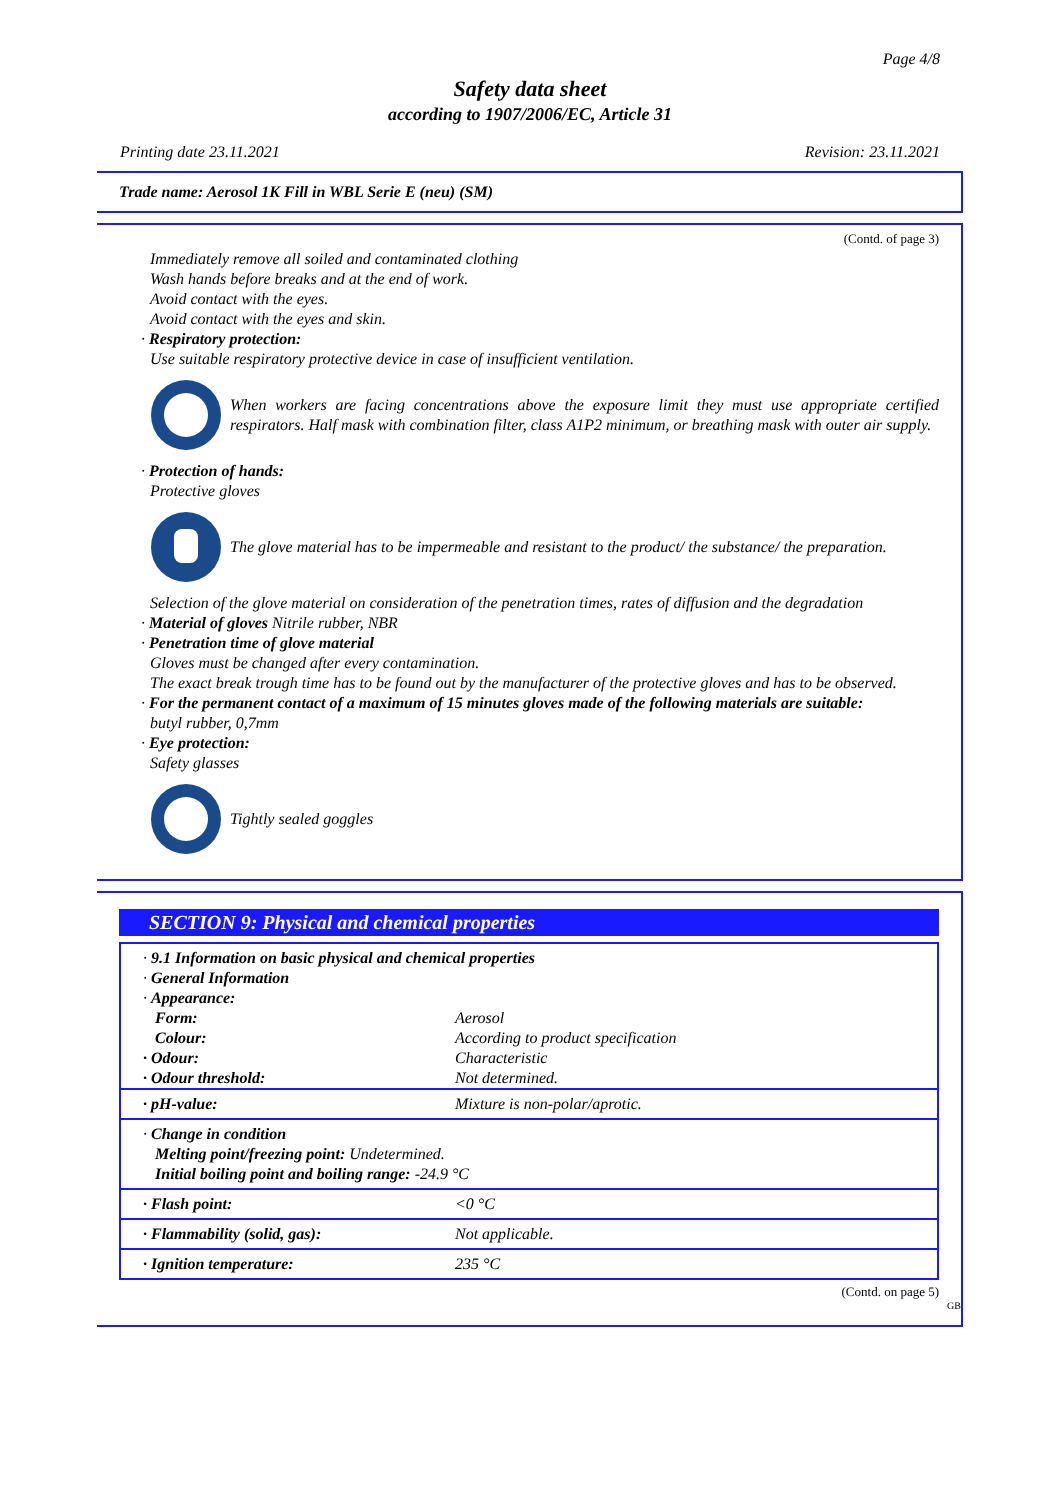Page 4/8
Safety data sheet
according to 1907/2006/EC, Article 31
Printing date 23.11.2021 Revision: 23.11.2021
Trade name: Aerosol 1K Fill in WBL Serie E (neu) (SM)
(Contd. of page 3)
Immediately remove all soiled and contaminated clothing
Wash hands before breaks and at the end of work.
Avoid contact with the eyes.
Avoid contact with the eyes and skin.
· Respiratory protection:
Use suitable respiratory protective device in case of insufficient ventilation.
When workers are facing concentrations above the exposure limit they must use appropriate certified respirators. Half mask with combination filter, class A1P2 minimum, or breathing mask with outer air supply.
· Protection of hands:
Protective gloves
The glove material has to be impermeable and resistant to the product/ the substance/ the preparation.
Selection of the glove material on consideration of the penetration times, rates of diffusion and the degradation
· Material of gloves Nitrile rubber, NBR
· Penetration time of glove material
Gloves must be changed after every contamination.
The exact break trough time has to be found out by the manufacturer of the protective gloves and has to be observed.
· For the permanent contact of a maximum of 15 minutes gloves made of the following materials are suitable:
butyl rubber, 0,7mm
· Eye protection:
Safety glasses
Tightly sealed goggles
SECTION 9: Physical and chemical properties
| · 9.1 Information on basic physical and chemical properties | |
| · General Information | |
| · Appearance: | |
| Form: | Aerosol |
| Colour: | According to product specification |
| · Odour: | Characteristic |
| · Odour threshold: | Not determined. |
| · pH-value: | Mixture is non-polar/aprotic. |
| · Change in condition Melting point/freezing point: Undetermined. Initial boiling point and boiling range: -24.9 °C | |
| · Flash point: | <0 °C |
| · Flammability (solid, gas): | Not applicable. |
| · Ignition temperature: | 235 °C |
(Contd. on page 5)
GB